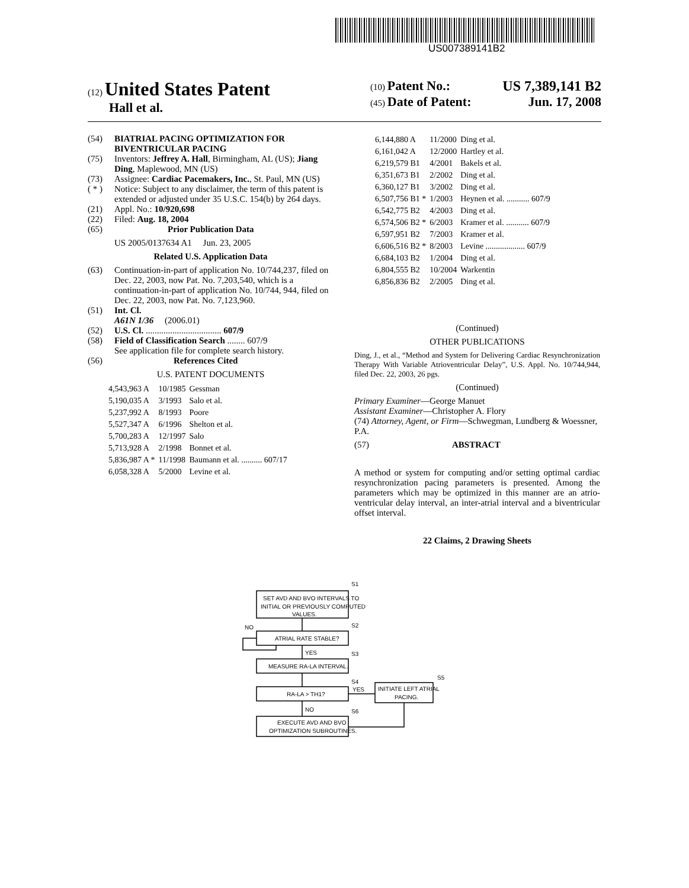US007389141B2
(12) United States Patent
Hall et al.
(10) Patent No.: US 7,389,141 B2
(45) Date of Patent: Jun. 17, 2008
(54) BIATRIAL PACING OPTIMIZATION FOR BIVENTRICULAR PACING
(75) Inventors: Jeffrey A. Hall, Birmingham, AL (US); Jiang Ding, Maplewood, MN (US)
(73) Assignee: Cardiac Pacemakers, Inc., St. Paul, MN (US)
( * ) Notice: Subject to any disclaimer, the term of this patent is extended or adjusted under 35 U.S.C. 154(b) by 264 days.
(21) Appl. No.: 10/920,698
(22) Filed: Aug. 18, 2004
(65) Prior Publication Data
US 2005/0137634 A1 Jun. 23, 2005
Related U.S. Application Data
(63) Continuation-in-part of application No. 10/744,237, filed on Dec. 22, 2003, now Pat. No. 7,203,540, which is a continuation-in-part of application No. 10/744, 944, filed on Dec. 22, 2003, now Pat. No. 7,123,960.
(51) Int. Cl.
A61N 1/36 (2006.01)
(52) U.S. Cl. .................................. 607/9
(58) Field of Classification Search ........ 607/9
See application file for complete search history.
(56) References Cited
U.S. PATENT DOCUMENTS
| 4,543,963 A | 10/1985 | Gessman |
| 5,190,035 A | 3/1993 | Salo et al. |
| 5,237,992 A | 8/1993 | Poore |
| 5,527,347 A | 6/1996 | Shelton et al. |
| 5,700,283 A | 12/1997 | Salo |
| 5,713,928 A | 2/1998 | Bonnet et al. |
| 5,836,987 A * | 11/1998 | Baumann et al. .......... 607/17 |
| 6,058,328 A | 5/2000 | Levine et al. |
| 6,144,880 A | 11/2000 | Ding et al. |
| 6,161,042 A | 12/2000 | Hartley et al. |
| 6,219,579 B1 | 4/2001 | Bakels et al. |
| 6,351,673 B1 | 2/2002 | Ding et al. |
| 6,360,127 B1 | 3/2002 | Ding et al. |
| 6,507,756 B1 * | 1/2003 | Heynen et al. ........... 607/9 |
| 6,542,775 B2 | 4/2003 | Ding et al. |
| 6,574,506 B2 * | 6/2003 | Kramer et al. ........... 607/9 |
| 6,597,951 B2 | 7/2003 | Kramer et al. |
| 6,606,516 B2 * | 8/2003 | Levine ................... 607/9 |
| 6,684,103 B2 | 1/2004 | Ding et al. |
| 6,804,555 B2 | 10/2004 | Warkentin |
| 6,856,836 B2 | 2/2005 | Ding et al. |
(Continued)
OTHER PUBLICATIONS
Ding, J., et al., “Method and System for Delivering Cardiac Resynchronization Therapy With Variable Atrioventricular Delay”, U.S. Appl. No. 10/744,944, filed Dec. 22, 2003, 26 pgs.
(Continued)
Primary Examiner—George Manuet
Assistant Examiner—Christopher A. Flory
(74) Attorney, Agent, or Firm—Schwegman, Lundberg & Woessner, P.A.
(57) ABSTRACT
A method or system for computing and/or setting optimal cardiac resynchronization pacing parameters is presented. Among the parameters which may be optimized in this manner are an atrio-ventricular delay interval, an inter-atrial interval and a biventricular offset interval.
22 Claims, 2 Drawing Sheets
SET AVD AND BVO INTERVALS TO
INITIAL OR PREVIOUSLY COMPUTED
VALUES.
ATRIAL RATE STABLE?
MEASURE RA-LA INTERVAL.
RA-LA > TH1?
INITIATE LEFT ATRIAL
PACING.
EXECUTE AVD AND BVO
OPTIMIZATION SUBROUTINES.
S1
S2
S3
S4
S5
S6
NO
YES
YES
NO